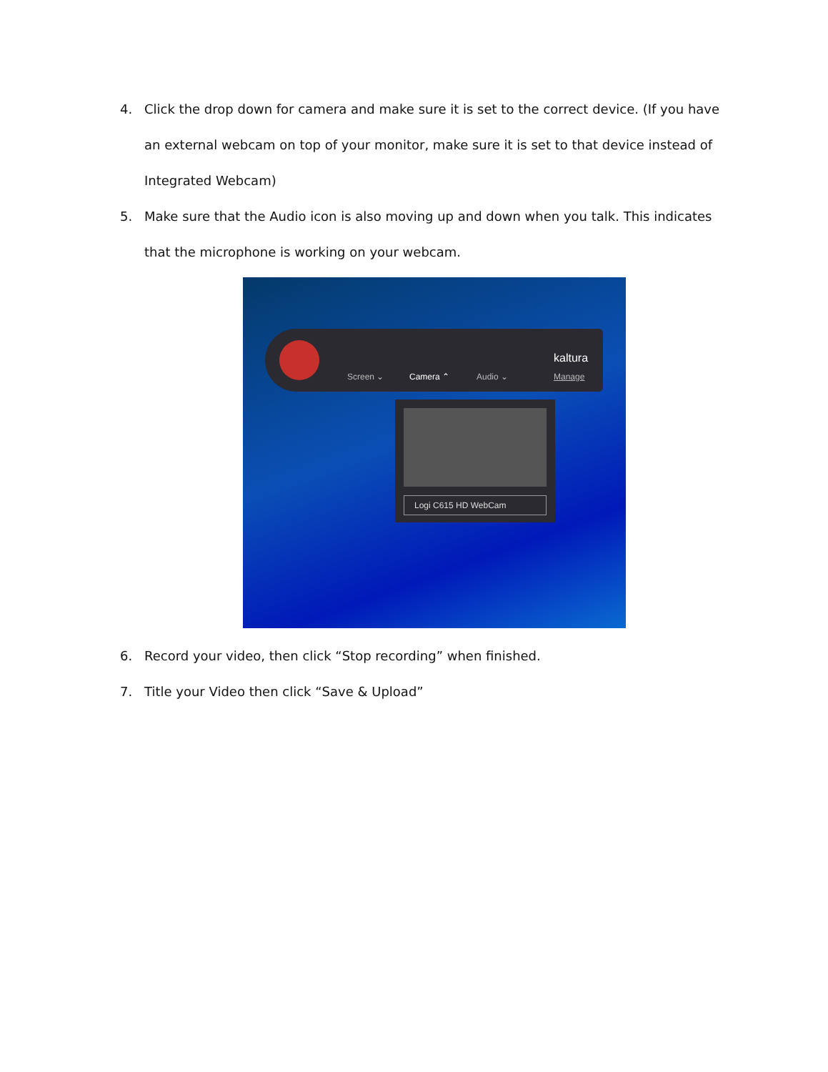4. Click the drop down for camera and make sure it is set to the correct device. (If you have an external webcam on top of your monitor, make sure it is set to that device instead of Integrated Webcam)
5. Make sure that the Audio icon is also moving up and down when you talk. This indicates that the microphone is working on your webcam.
Screen ⌄ Camera ⌃ Audio ⌄
kaltura
Manage
Logi C615 HD WebCam
6. Record your video, then click “Stop recording” when finished.
7. Title your Video then click “Save & Upload”